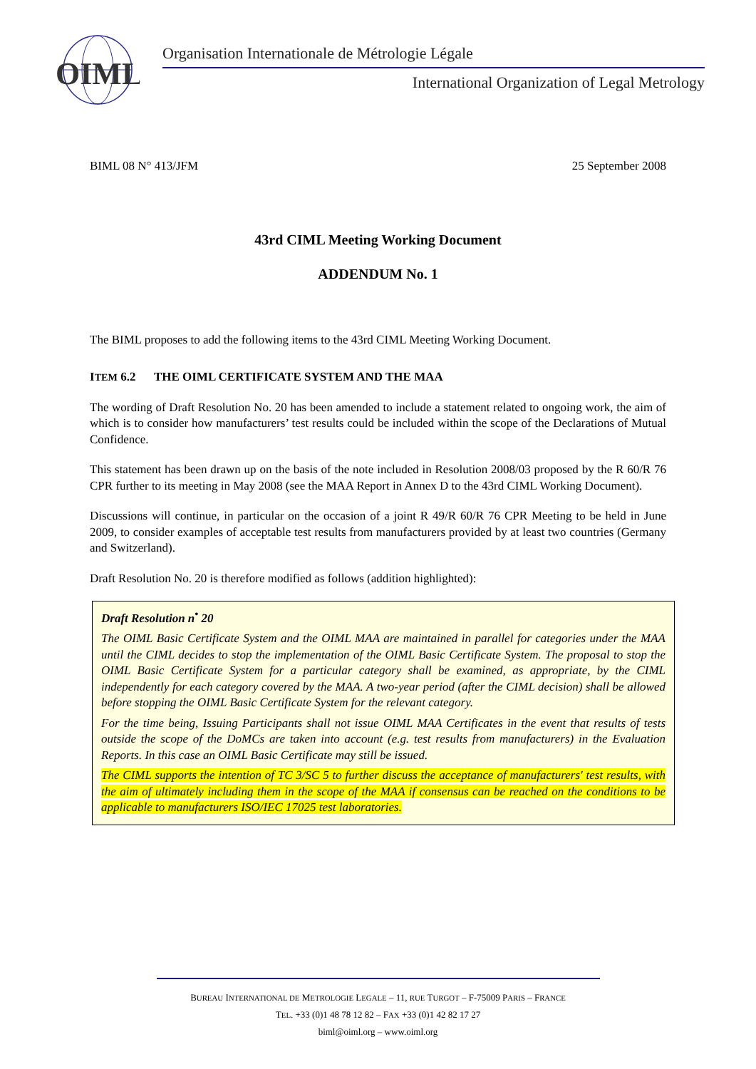OIML
Organisation Internationale de Métrologie Légale
International Organization of Legal Metrology
BIML 08 N° 413/JFM 25 September 2008
43rd CIML Meeting Working Document
ADDENDUM No. 1
The BIML proposes to add the following items to the 43rd CIML Meeting Working Document.
ITEM 6.2 THE OIML CERTIFICATE SYSTEM AND THE MAA
The wording of Draft Resolution No. 20 has been amended to include a statement related to ongoing work, the aim of which is to consider how manufacturers’ test results could be included within the scope of the Declarations of Mutual Confidence.
This statement has been drawn up on the basis of the note included in Resolution 2008/03 proposed by the R 60/R 76 CPR further to its meeting in May 2008 (see the MAA Report in Annex D to the 43rd CIML Working Document).
Discussions will continue, in particular on the occasion of a joint R 49/R 60/R 76 CPR Meeting to be held in June 2009, to consider examples of acceptable test results from manufacturers provided by at least two countries (Germany and Switzerland).
Draft Resolution No. 20 is therefore modified as follows (addition highlighted):
Draft Resolution n<sup>•</sup> 20
The OIML Basic Certificate System and the OIML MAA are maintained in parallel for categories under the MAA until the CIML decides to stop the implementation of the OIML Basic Certificate System. The proposal to stop the OIML Basic Certificate System for a particular category shall be examined, as appropriate, by the CIML independently for each category covered by the MAA. A two-year period (after the CIML decision) shall be allowed before stopping the OIML Basic Certificate System for the relevant category.
For the time being, Issuing Participants shall not issue OIML MAA Certificates in the event that results of tests outside the scope of the DoMCs are taken into account (e.g. test results from manufacturers) in the Evaluation Reports. In this case an OIML Basic Certificate may still be issued.
The CIML supports the intention of TC 3/SC 5 to further discuss the acceptance of manufacturers' test results, with the aim of ultimately including them in the scope of the MAA if consensus can be reached on the conditions to be applicable to manufacturers ISO/IEC 17025 test laboratories.
BUREAU INTERNATIONAL DE METROLOGIE LEGALE – 11, RUE TURGOT – F-75009 PARIS – FRANCE
TEL. +33 (0)1 48 78 12 82 – FAX +33 (0)1 42 82 17 27
biml@oiml.org – www.oiml.org